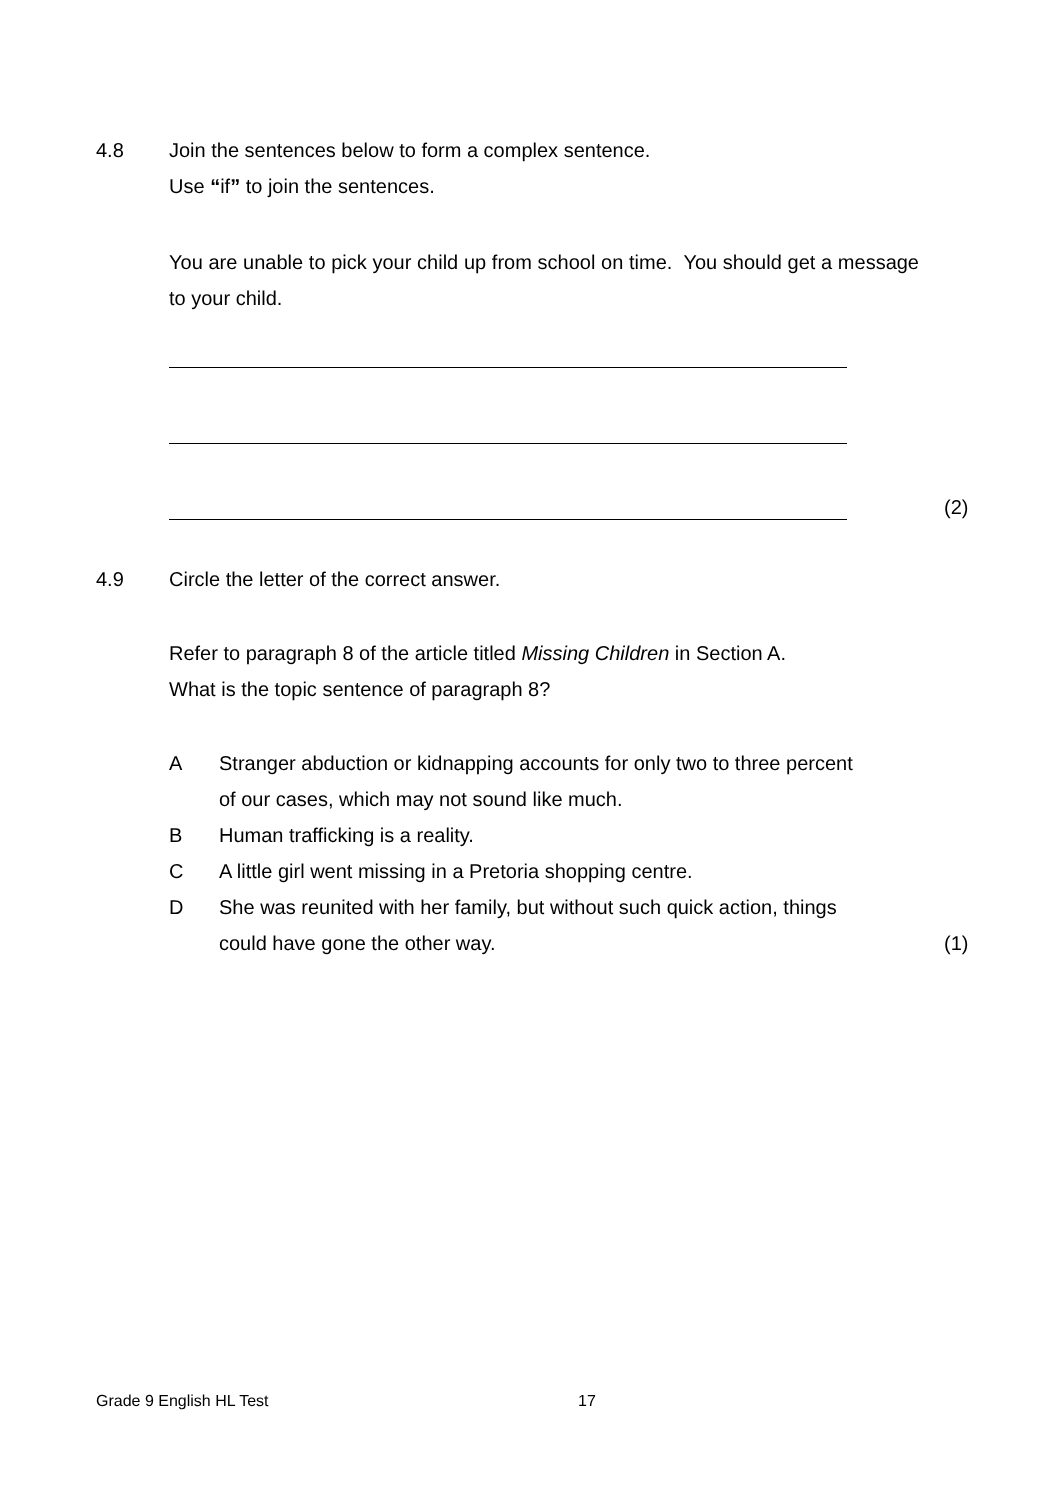4.8 Join the sentences below to form a complex sentence.
Use “if” to join the sentences.
You are unable to pick your child up from school on time. You should get a message to your child.
(2)
4.9 Circle the letter of the correct answer.
Refer to paragraph 8 of the article titled Missing Children in Section A.
What is the topic sentence of paragraph 8?
A Stranger abduction or kidnapping accounts for only two to three percent
of our cases, which may not sound like much.
B Human trafficking is a reality.
C A little girl went missing in a Pretoria shopping centre.
D She was reunited with her family, but without such quick action, things
could have gone the other way.
(1)
Grade 9 English HL Test 17